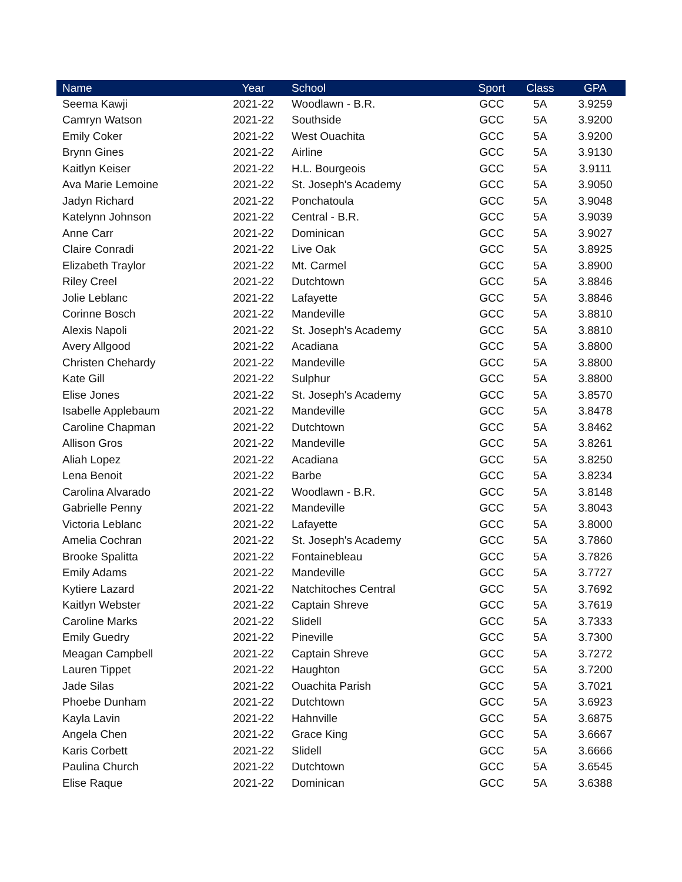| Name | Year | School | Sport | Class | GPA |
| --- | --- | --- | --- | --- | --- |
| Seema Kawji | 2021-22 | Woodlawn - B.R. | GCC | 5A | 3.9259 |
| Camryn Watson | 2021-22 | Southside | GCC | 5A | 3.9200 |
| Emily Coker | 2021-22 | West Ouachita | GCC | 5A | 3.9200 |
| Brynn Gines | 2021-22 | Airline | GCC | 5A | 3.9130 |
| Kaitlyn Keiser | 2021-22 | H.L. Bourgeois | GCC | 5A | 3.9111 |
| Ava Marie Lemoine | 2021-22 | St. Joseph's Academy | GCC | 5A | 3.9050 |
| Jadyn Richard | 2021-22 | Ponchatoula | GCC | 5A | 3.9048 |
| Katelynn Johnson | 2021-22 | Central - B.R. | GCC | 5A | 3.9039 |
| Anne Carr | 2021-22 | Dominican | GCC | 5A | 3.9027 |
| Claire Conradi | 2021-22 | Live Oak | GCC | 5A | 3.8925 |
| Elizabeth Traylor | 2021-22 | Mt. Carmel | GCC | 5A | 3.8900 |
| Riley Creel | 2021-22 | Dutchtown | GCC | 5A | 3.8846 |
| Jolie Leblanc | 2021-22 | Lafayette | GCC | 5A | 3.8846 |
| Corinne Bosch | 2021-22 | Mandeville | GCC | 5A | 3.8810 |
| Alexis Napoli | 2021-22 | St. Joseph's Academy | GCC | 5A | 3.8810 |
| Avery Allgood | 2021-22 | Acadiana | GCC | 5A | 3.8800 |
| Christen Chehardy | 2021-22 | Mandeville | GCC | 5A | 3.8800 |
| Kate Gill | 2021-22 | Sulphur | GCC | 5A | 3.8800 |
| Elise Jones | 2021-22 | St. Joseph's Academy | GCC | 5A | 3.8570 |
| Isabelle Applebaum | 2021-22 | Mandeville | GCC | 5A | 3.8478 |
| Caroline Chapman | 2021-22 | Dutchtown | GCC | 5A | 3.8462 |
| Allison Gros | 2021-22 | Mandeville | GCC | 5A | 3.8261 |
| Aliah Lopez | 2021-22 | Acadiana | GCC | 5A | 3.8250 |
| Lena Benoit | 2021-22 | Barbe | GCC | 5A | 3.8234 |
| Carolina Alvarado | 2021-22 | Woodlawn - B.R. | GCC | 5A | 3.8148 |
| Gabrielle Penny | 2021-22 | Mandeville | GCC | 5A | 3.8043 |
| Victoria Leblanc | 2021-22 | Lafayette | GCC | 5A | 3.8000 |
| Amelia Cochran | 2021-22 | St. Joseph's Academy | GCC | 5A | 3.7860 |
| Brooke Spalitta | 2021-22 | Fontainebleau | GCC | 5A | 3.7826 |
| Emily Adams | 2021-22 | Mandeville | GCC | 5A | 3.7727 |
| Kytiere Lazard | 2021-22 | Natchitoches Central | GCC | 5A | 3.7692 |
| Kaitlyn Webster | 2021-22 | Captain Shreve | GCC | 5A | 3.7619 |
| Caroline Marks | 2021-22 | Slidell | GCC | 5A | 3.7333 |
| Emily Guedry | 2021-22 | Pineville | GCC | 5A | 3.7300 |
| Meagan Campbell | 2021-22 | Captain Shreve | GCC | 5A | 3.7272 |
| Lauren Tippet | 2021-22 | Haughton | GCC | 5A | 3.7200 |
| Jade Silas | 2021-22 | Ouachita Parish | GCC | 5A | 3.7021 |
| Phoebe Dunham | 2021-22 | Dutchtown | GCC | 5A | 3.6923 |
| Kayla Lavin | 2021-22 | Hahnville | GCC | 5A | 3.6875 |
| Angela Chen | 2021-22 | Grace King | GCC | 5A | 3.6667 |
| Karis Corbett | 2021-22 | Slidell | GCC | 5A | 3.6666 |
| Paulina Church | 2021-22 | Dutchtown | GCC | 5A | 3.6545 |
| Elise Raque | 2021-22 | Dominican | GCC | 5A | 3.6388 |